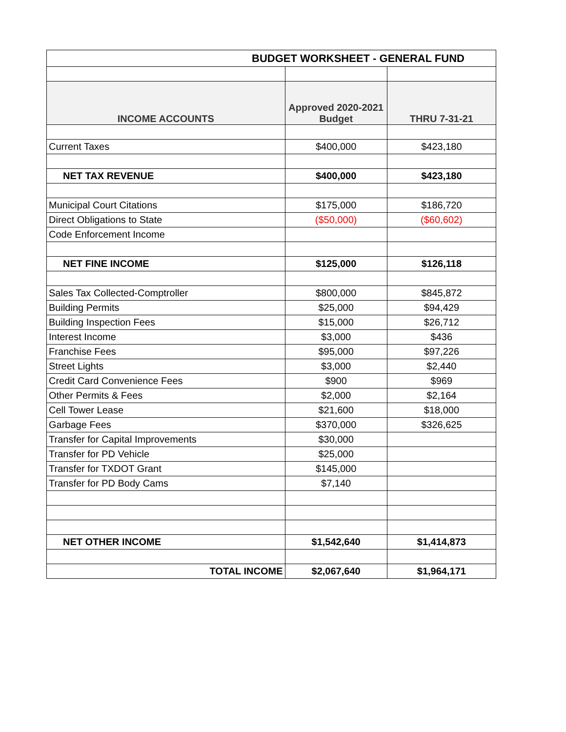| BUDGET WORKSHEET - GENERAL FUND | | |
| INCOME ACCOUNTS | Approved 2020-2021 Budget | THRU 7-31-21 |
| Current Taxes | $400,000 | $423,180 |
| NET TAX REVENUE | $400,000 | $423,180 |
| Municipal Court Citations | $175,000 | $186,720 |
| Direct Obligations to State | ($50,000) | ($60,602) |
| Code Enforcement Income | | |
| NET FINE INCOME | $125,000 | $126,118 |
| Sales Tax Collected-Comptroller | $800,000 | $845,872 |
| Building Permits | $25,000 | $94,429 |
| Building Inspection Fees | $15,000 | $26,712 |
| Interest Income | $3,000 | $436 |
| Franchise Fees | $95,000 | $97,226 |
| Street Lights | $3,000 | $2,440 |
| Credit Card Convenience Fees | $900 | $969 |
| Other Permits & Fees | $2,000 | $2,164 |
| Cell Tower Lease | $21,600 | $18,000 |
| Garbage Fees | $370,000 | $326,625 |
| Transfer for Capital Improvements | $30,000 | |
| Transfer for PD Vehicle | $25,000 | |
| Transfer for TXDOT Grant | $145,000 | |
| Transfer for PD Body Cams | $7,140 | |
| NET OTHER INCOME | $1,542,640 | $1,414,873 |
| TOTAL INCOME | $2,067,640 | $1,964,171 |